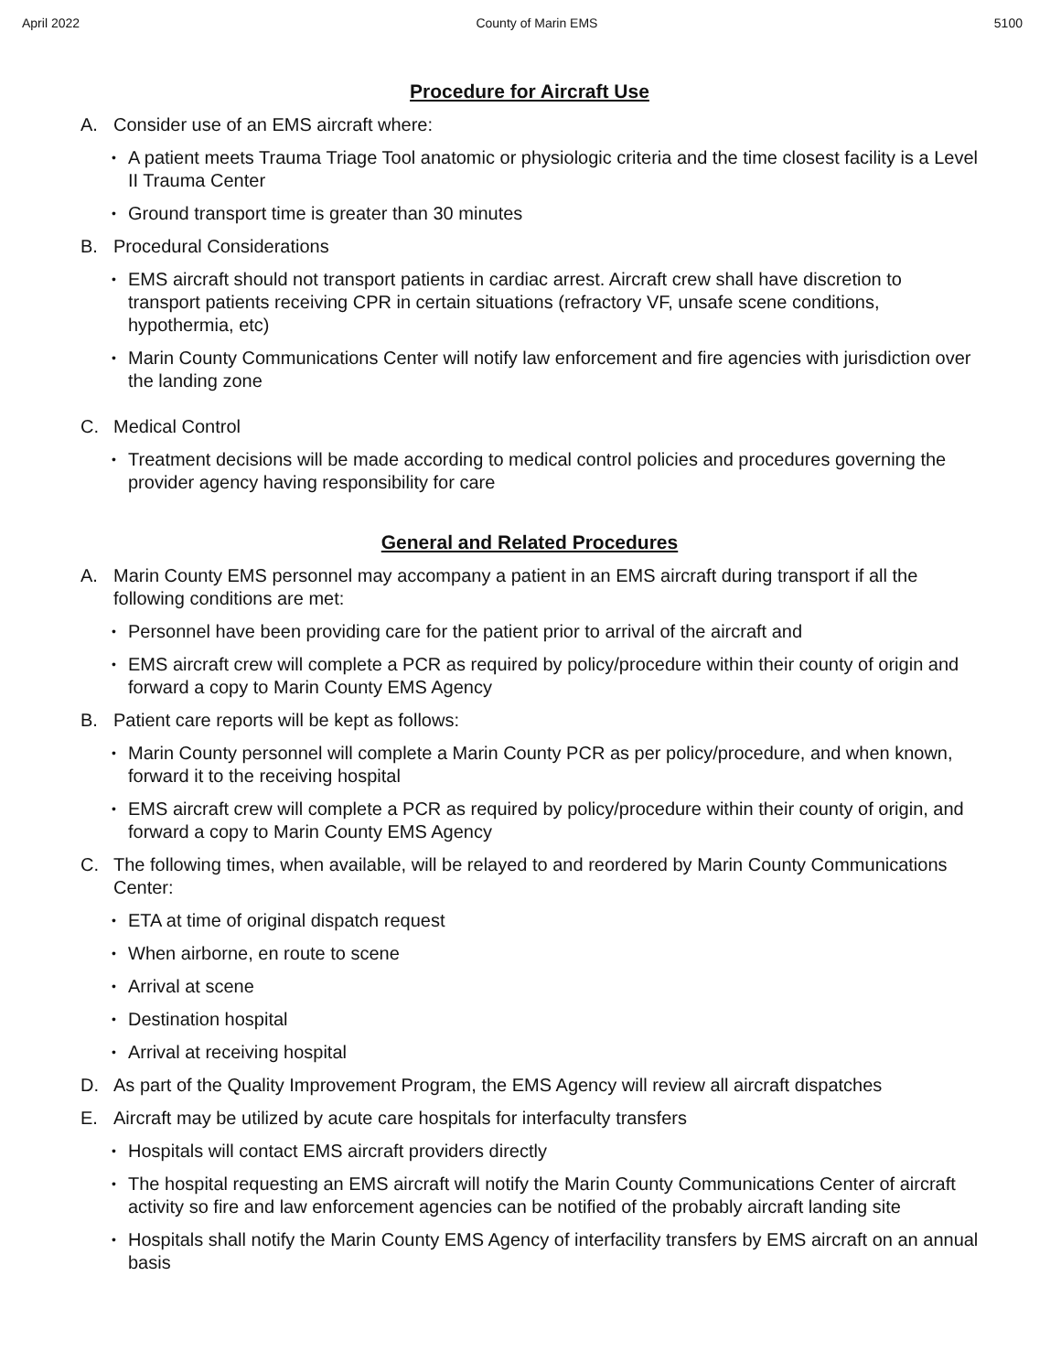April 2022 County of Marin EMS 5100
Procedure for Aircraft Use
A. Consider use of an EMS aircraft where:
• A patient meets Trauma Triage Tool anatomic or physiologic criteria and the time closest facility is a Level II Trauma Center
• Ground transport time is greater than 30 minutes
B. Procedural Considerations
• EMS aircraft should not transport patients in cardiac arrest. Aircraft crew shall have discretion to transport patients receiving CPR in certain situations (refractory VF, unsafe scene conditions, hypothermia, etc)
• Marin County Communications Center will notify law enforcement and fire agencies with jurisdiction over the landing zone
C. Medical Control
• Treatment decisions will be made according to medical control policies and procedures governing the provider agency having responsibility for care
General and Related Procedures
A. Marin County EMS personnel may accompany a patient in an EMS aircraft during transport if all the following conditions are met:
• Personnel have been providing care for the patient prior to arrival of the aircraft and
• EMS aircraft crew will complete a PCR as required by policy/procedure within their county of origin and forward a copy to Marin County EMS Agency
B. Patient care reports will be kept as follows:
• Marin County personnel will complete a Marin County PCR as per policy/procedure, and when known, forward it to the receiving hospital
• EMS aircraft crew will complete a PCR as required by policy/procedure within their county of origin, and forward a copy to Marin County EMS Agency
C. The following times, when available, will be relayed to and reordered by Marin County Communications Center:
• ETA at time of original dispatch request
• When airborne, en route to scene
• Arrival at scene
• Destination hospital
• Arrival at receiving hospital
D. As part of the Quality Improvement Program, the EMS Agency will review all aircraft dispatches
E. Aircraft may be utilized by acute care hospitals for interfaculty transfers
• Hospitals will contact EMS aircraft providers directly
• The hospital requesting an EMS aircraft will notify the Marin County Communications Center of aircraft activity so fire and law enforcement agencies can be notified of the probably aircraft landing site
• Hospitals shall notify the Marin County EMS Agency of interfacility transfers by EMS aircraft on an annual basis